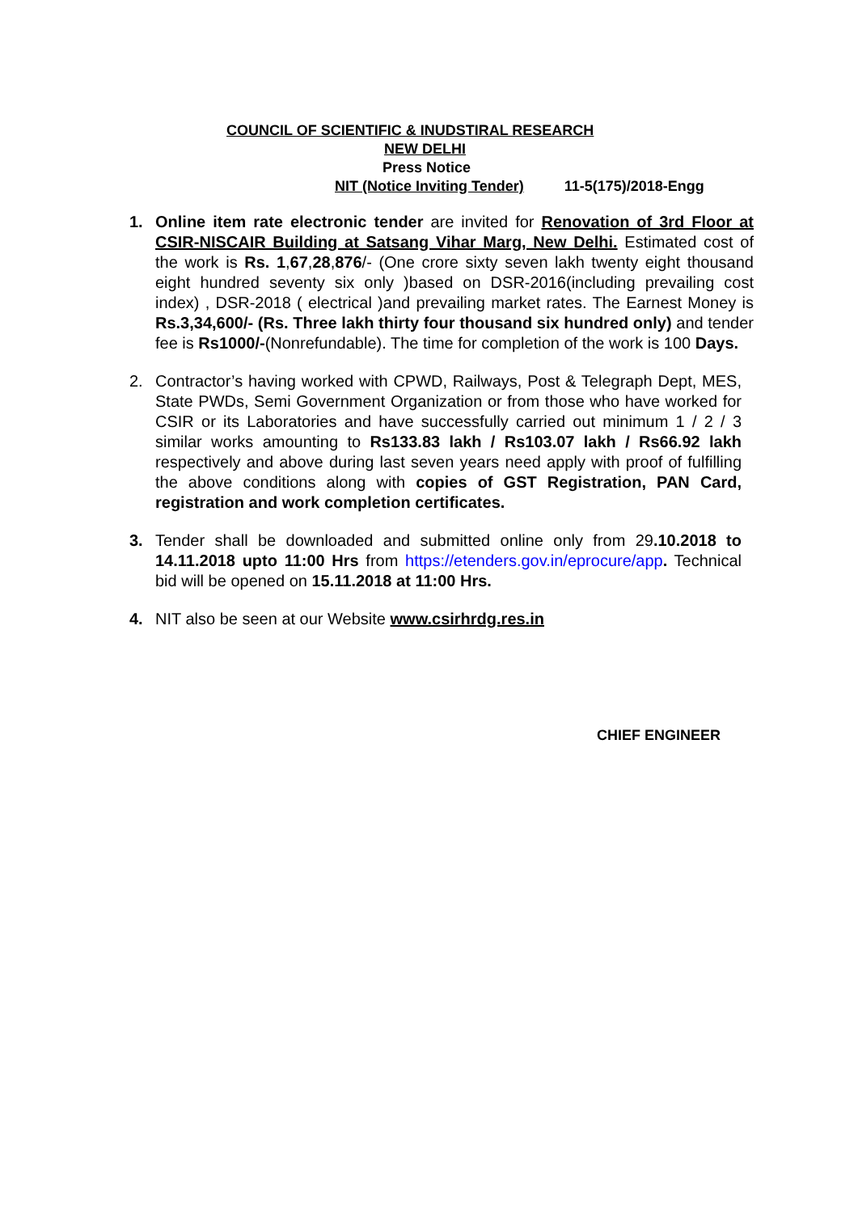COUNCIL OF SCIENTIFIC & INUDSTIRAL RESEARCH
NEW DELHI
Press Notice
NIT (Notice Inviting Tender) 11-5(175)/2018-Engg
1. Online item rate electronic tender are invited for Renovation of 3rd Floor at CSIR-NISCAIR Building at Satsang Vihar Marg, New Delhi. Estimated cost of the work is Rs. 1,67,28,876/- (One crore sixty seven lakh twenty eight thousand eight hundred seventy six only )based on DSR-2016(including prevailing cost index) , DSR-2018 ( electrical )and prevailing market rates. The Earnest Money is Rs.3,34,600/- (Rs. Three lakh thirty four thousand six hundred only) and tender fee is Rs1000/-(Nonrefundable). The time for completion of the work is 100 Days.
2. Contractor’s having worked with CPWD, Railways, Post & Telegraph Dept, MES, State PWDs, Semi Government Organization or from those who have worked for CSIR or its Laboratories and have successfully carried out minimum 1 / 2 / 3 similar works amounting to Rs133.83 lakh / Rs103.07 lakh / Rs66.92 lakh respectively and above during last seven years need apply with proof of fulfilling the above conditions along with copies of GST Registration, PAN Card, registration and work completion certificates.
3. Tender shall be downloaded and submitted online only from 29.10.2018 to 14.11.2018 upto 11:00 Hrs from https://etenders.gov.in/eprocure/app. Technical bid will be opened on 15.11.2018 at 11:00 Hrs.
4. NIT also be seen at our Website www.csirhrdg.res.in
CHIEF ENGINEER